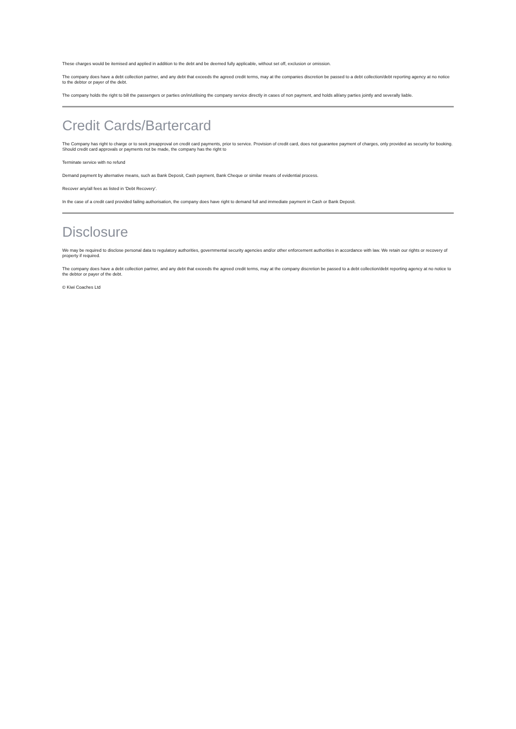These charges would be itemised and applied in addition to the debt and be deemed fully applicable, without set off, exclusion or omission.
The company does have a debt collection partner, and any debt that exceeds the agreed credit terms, may at the companies discretion be passed to a debt collection/debt reporting agency at no notice to the debtor or payer of the debt.
The company holds the right to bill the passengers or parties on/in/utilising the company service directly in cases of non payment, and holds all/any parties jointly and severally liable.
Credit Cards/Bartercard
The Company has right to charge or to seek preapproval on credit card payments, prior to service. Provision of credit card, does not guarantee payment of charges, only provided as security for booking. Should credit card approvals or payments not be made, the company has the right to
Terminate service with no refund
Demand payment by alternative means, such as Bank Deposit, Cash payment, Bank Cheque or similar means of evidential process.
Recover any/all fees as listed in 'Debt Recovery'.
In the case of a credit card provided failing authorisation, the company does have right to demand full and immediate payment in Cash or Bank Deposit.
Disclosure
We may be required to disclose personal data to regulatory authorities, governmental security agencies and/or other enforcement authorities in accordance with law. We retain our rights or recovery of property if required.
The company does have a debt collection partner, and any debt that exceeds the agreed credit terms, may at the company discretion be passed to a debt collection/debt reporting agency at no notice to the debtor or payer of the debt.
© Kiwi Coaches Ltd